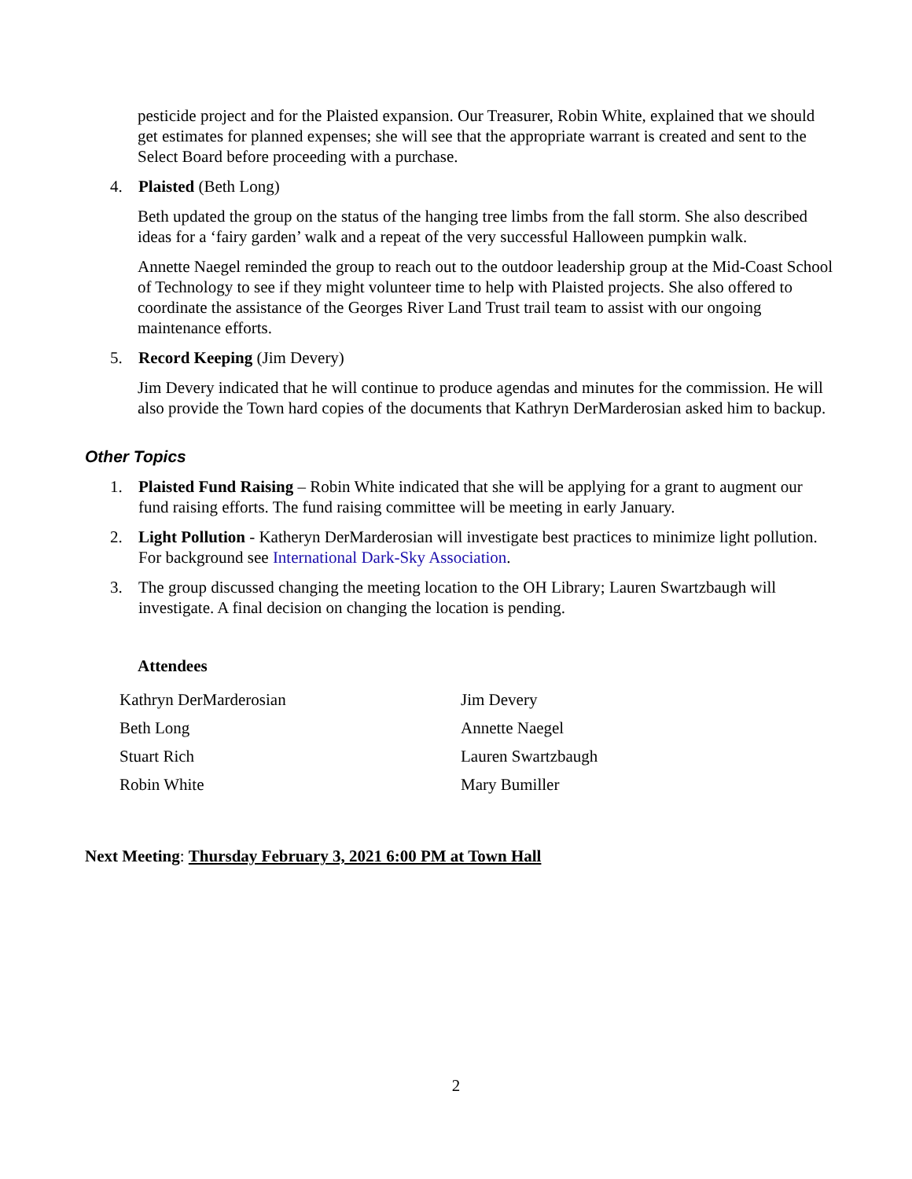pesticide project and for the Plaisted expansion. Our Treasurer, Robin White, explained that we should get estimates for planned expenses; she will see that the appropriate warrant is created and sent to the Select Board before proceeding with a purchase.
4. Plaisted (Beth Long)
Beth updated the group on the status of the hanging tree limbs from the fall storm. She also described ideas for a ‘fairy garden’ walk and a repeat of the very successful Halloween pumpkin walk.
Annette Naegel reminded the group to reach out to the outdoor leadership group at the Mid-Coast School of Technology to see if they might volunteer time to help with Plaisted projects. She also offered to coordinate the assistance of the Georges River Land Trust trail team to assist with our ongoing maintenance efforts.
5. Record Keeping (Jim Devery)
Jim Devery indicated that he will continue to produce agendas and minutes for the commission. He will also provide the Town hard copies of the documents that Kathryn DerMarderosian asked him to backup.
Other Topics
1. Plaisted Fund Raising – Robin White indicated that she will be applying for a grant to augment our fund raising efforts. The fund raising committee will be meeting in early January.
2. Light Pollution - Katheryn DerMarderosian will investigate best practices to minimize light pollution. For background see International Dark-Sky Association.
3. The group discussed changing the meeting location to the OH Library; Lauren Swartzbaugh will investigate. A final decision on changing the location is pending.
Attendees
| Kathryn DerMarderosian | Jim Devery |
| Beth Long | Annette Naegel |
| Stuart Rich | Lauren Swartzbaugh |
| Robin White | Mary Bumiller |
Next Meeting: Thursday February 3, 2021 6:00 PM at Town Hall
2